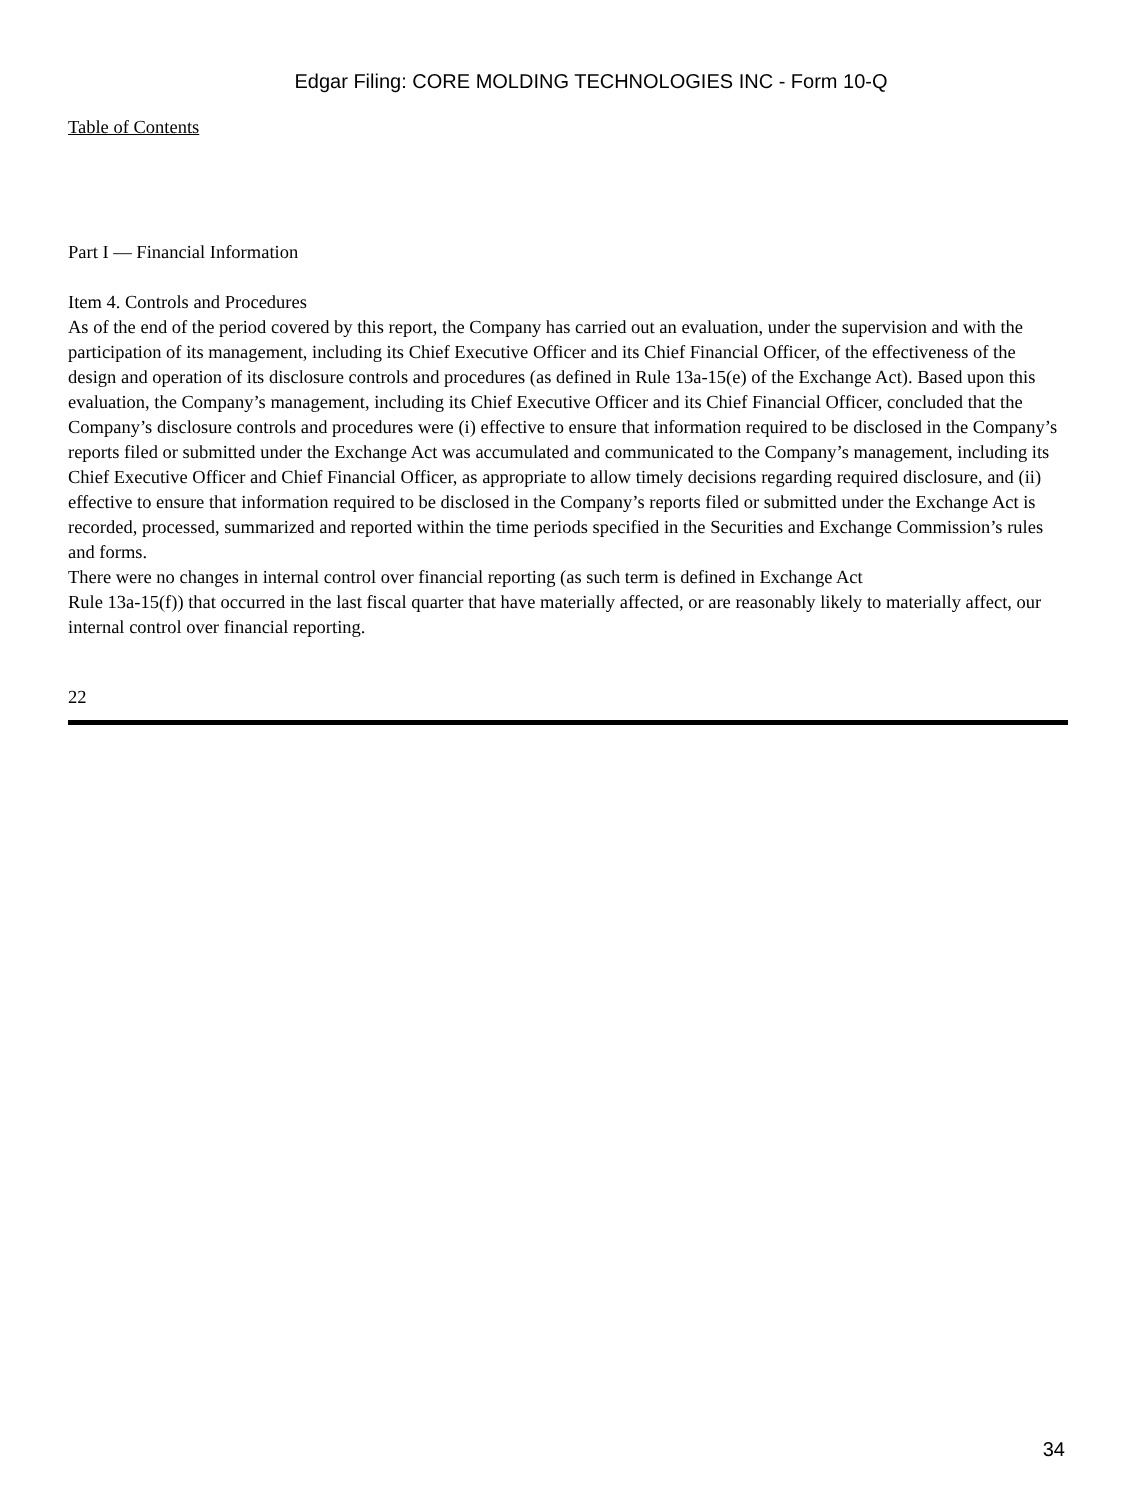Edgar Filing: CORE MOLDING TECHNOLOGIES INC - Form 10-Q
Table of Contents
Part I — Financial Information
Item 4. Controls and Procedures
As of the end of the period covered by this report, the Company has carried out an evaluation, under the supervision and with the participation of its management, including its Chief Executive Officer and its Chief Financial Officer, of the effectiveness of the design and operation of its disclosure controls and procedures (as defined in Rule 13a-15(e) of the Exchange Act). Based upon this evaluation, the Company’s management, including its Chief Executive Officer and its Chief Financial Officer, concluded that the Company’s disclosure controls and procedures were (i) effective to ensure that information required to be disclosed in the Company’s reports filed or submitted under the Exchange Act was accumulated and communicated to the Company’s management, including its Chief Executive Officer and Chief Financial Officer, as appropriate to allow timely decisions regarding required disclosure, and (ii) effective to ensure that information required to be disclosed in the Company’s reports filed or submitted under the Exchange Act is recorded, processed, summarized and reported within the time periods specified in the Securities and Exchange Commission’s rules and forms.
There were no changes in internal control over financial reporting (as such term is defined in Exchange Act
Rule 13a-15(f)) that occurred in the last fiscal quarter that have materially affected, or are reasonably likely to materially affect, our internal control over financial reporting.
22
34